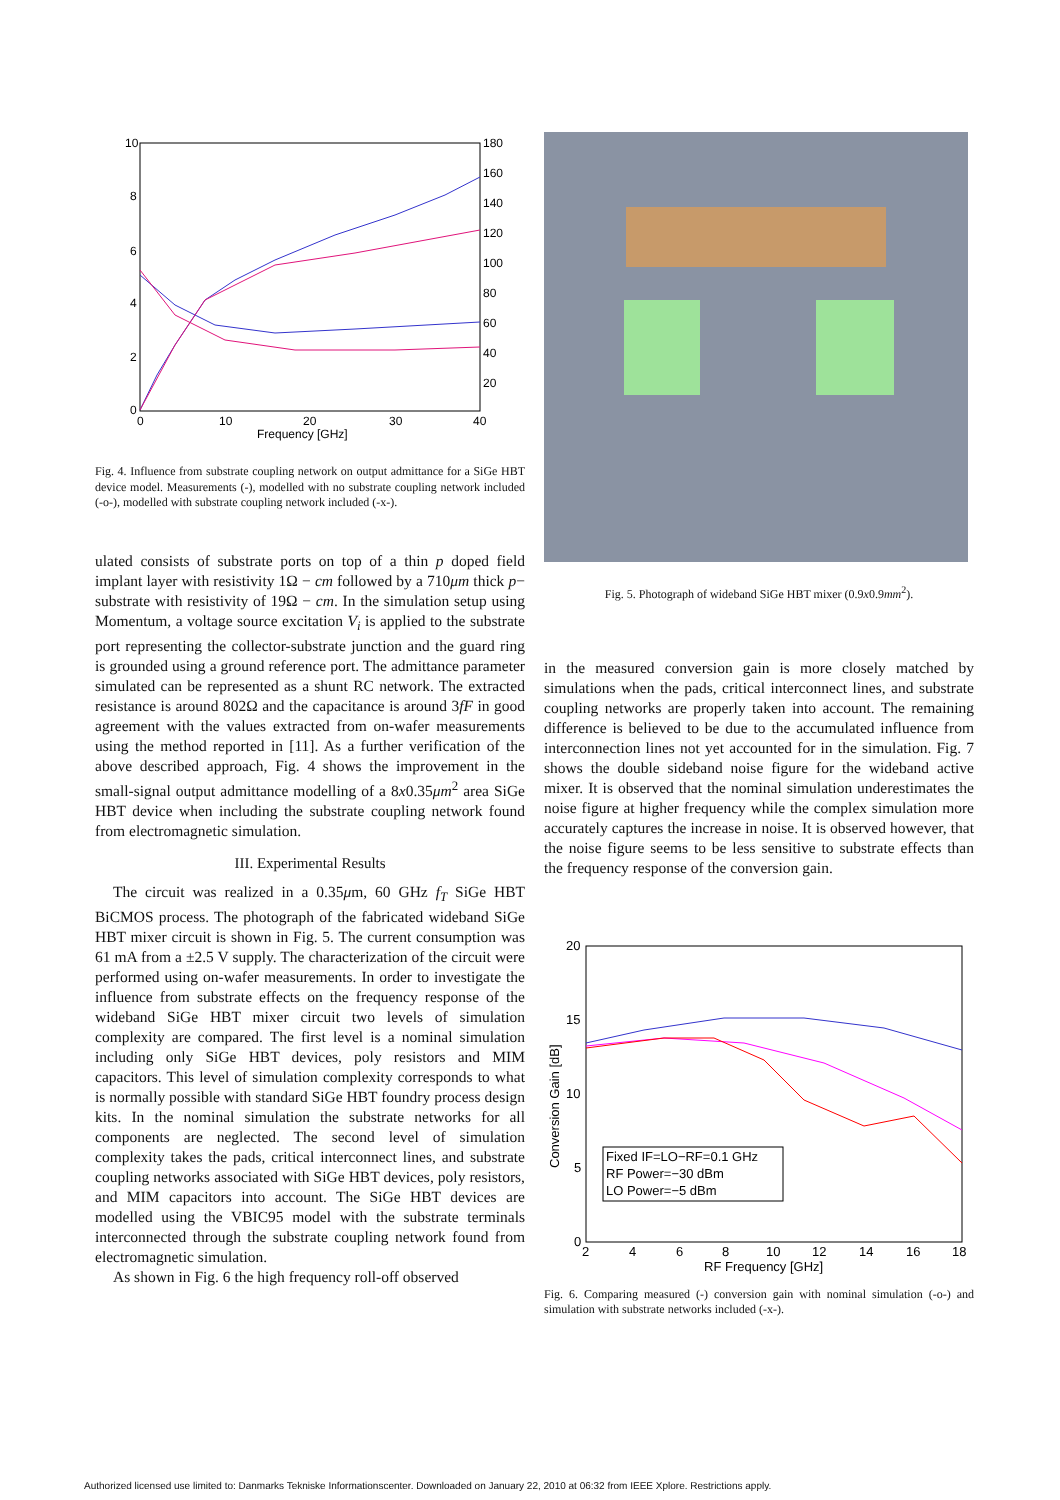10
8
6
4
2
0
180
160
140
120
100
80
60
40
20
0
10
20
30
40
Frequency [GHz]
Fig. 4. Influence from substrate coupling network on output admittance for a SiGe HBT device model. Measurements (-), modelled with no substrate coupling network included (-o-), modelled with substrate coupling network included (-x-).
ulated consists of substrate ports on top of a thin p doped field implant layer with resistivity 1Ω − cm followed by a 710μm thick p− substrate with resistivity of 19Ω − cm. In the simulation setup using Momentum, a voltage source excitation V<sub>i</sub> is applied to the substrate port representing the collector-substrate junction and the guard ring is grounded using a ground reference port. The admittance parameter simulated can be represented as a shunt RC network. The extracted resistance is around 802Ω and the capacitance is around 3fF in good agreement with the values extracted from on-wafer measurements using the method reported in [11]. As a further verification of the above described approach, Fig. 4 shows the improvement in the small-signal output admittance modelling of a 8x0.35μm<sup>2</sup> area SiGe HBT device when including the substrate coupling network found from electromagnetic simulation.
III. Experimental Results
The circuit was realized in a 0.35μm, 60 GHz f<sub>T</sub> SiGe HBT BiCMOS process. The photograph of the fabricated wideband SiGe HBT mixer circuit is shown in Fig. 5. The current consumption was 61 mA from a ±2.5 V supply. The characterization of the circuit were performed using on-wafer measurements. In order to investigate the influence from substrate effects on the frequency response of the wideband SiGe HBT mixer circuit two levels of simulation complexity are compared. The first level is a nominal simulation including only SiGe HBT devices, poly resistors and MIM capacitors. This level of simulation complexity corresponds to what is normally possible with standard SiGe HBT foundry process design kits. In the nominal simulation the substrate networks for all components are neglected. The second level of simulation complexity takes the pads, critical interconnect lines, and substrate coupling networks associated with SiGe HBT devices, poly resistors, and MIM capacitors into account. The SiGe HBT devices are modelled using the VBIC95 model with the substrate terminals interconnected through the substrate coupling network found from electromagnetic simulation.
As shown in Fig. 6 the high frequency roll-off observed
Fig. 5. Photograph of wideband SiGe HBT mixer (0.9x0.9mm<sup>2</sup>).
in the measured conversion gain is more closely matched by simulations when the pads, critical interconnect lines, and substrate coupling networks are properly taken into account. The remaining difference is believed to be due to the accumulated influence from interconnection lines not yet accounted for in the simulation. Fig. 7 shows the double sideband noise figure for the wideband active mixer. It is observed that the nominal simulation underestimates the noise figure at higher frequency while the complex simulation more accurately captures the increase in noise. It is observed however, that the noise figure seems to be less sensitive to substrate effects than the frequency response of the conversion gain.
20
15
10
5
0
2
4
6
8
10
12
14
16
18
RF Frequency [GHz]
Conversion Gain [dB]
Fixed IF=LO−RF=0.1 GHz
RF Power=−30 dBm
LO Power=−5 dBm
Fig. 6. Comparing measured (-) conversion gain with nominal simulation (-o-) and simulation with substrate networks included (-x-).
Authorized licensed use limited to: Danmarks Tekniske Informationscenter. Downloaded on January 22, 2010 at 06:32 from IEEE Xplore. Restrictions apply.